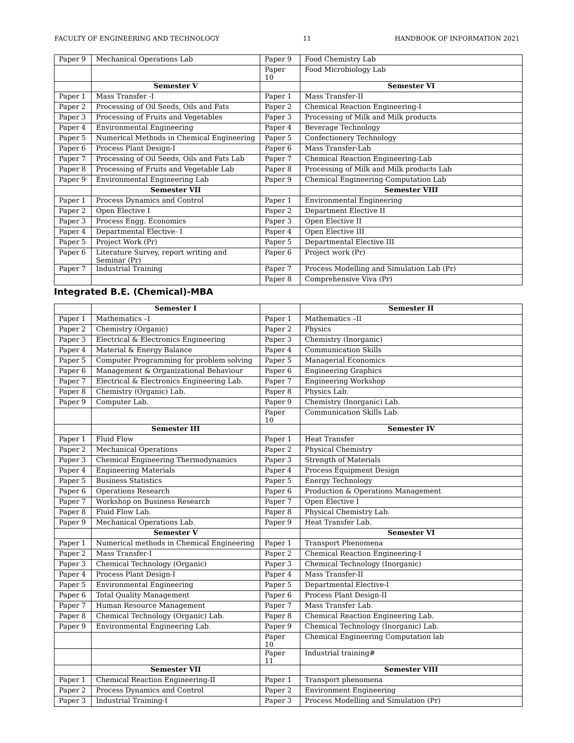FACULTY OF ENGINEERING AND TECHNOLOGY 11 HANDBOOK OF INFORMATION 2021
| Paper 9 | Mechanical Operations Lab | Paper 9 | Food Chemistry Lab |
| | | Paper 10 | Food Microbiology Lab |
| | Semester V | | Semester VI |
| Paper 1 | Mass Transfer -I | Paper 1 | Mass Transfer-II |
| Paper 2 | Processing of Oil Seeds, Oils and Fats | Paper 2 | Chemical Reaction Engineering-I |
| Paper 3 | Processing of Fruits and Vegetables | Paper 3 | Processing of Milk and Milk products |
| Paper 4 | Environmental Engineering | Paper 4 | Beverage Technology |
| Paper 5 | Numerical Methods in Chemical Engineering | Paper 5 | Confectionery Technology |
| Paper 6 | Process Plant Design-I | Paper 6 | Mass Transfer-Lab |
| Paper 7 | Processing of Oil Seeds, Oils and Fats Lab | Paper 7 | Chemical Reaction Engineering-Lab |
| Paper 8 | Processing of Fruits and Vegetable Lab | Paper 8 | Processing of Milk and Milk products Lab |
| Paper 9 | Environmental Engineering Lab | Paper 9 | Chemical Engineering Computation Lab |
| | Semester VII | | Semester VIII |
| Paper 1 | Process Dynamics and Control | Paper 1 | Environmental Engineering |
| Paper 2 | Open Elective I | Paper 2 | Department Elective II |
| Paper 3 | Process Engg. Economics | Paper 3 | Open Elective II |
| Paper 4 | Departmental Elective- I | Paper 4 | Open Elective III |
| Paper 5 | Project Work (Pr) | Paper 5 | Departmental Elective III |
| Paper 6 | Literature Survey, report writing and Seminar (Pr) | Paper 6 | Project work (Pr) |
| Paper 7 | Industrial Training | Paper 7 | Process Modelling and Simulation Lab (Pr) |
| | | Paper 8 | Comprehensive Viva (Pr) |
Integrated B.E. (Chemical)-MBA
| | Semester I | | Semester II |
| Paper 1 | Mathematics –I | Paper 1 | Mathematics –II |
| Paper 2 | Chemistry (Organic) | Paper 2 | Physics |
| Paper 3 | Electrical & Electronics Engineering | Paper 3 | Chemistry (Inorganic) |
| Paper 4 | Material & Energy Balance | Paper 4 | Communication Skills |
| Paper 5 | Computer Programming for problem solving | Paper 5 | Managerial Economics |
| Paper 6 | Management & Organizational Behaviour | Paper 6 | Engineering Graphics |
| Paper 7 | Electrical & Electronics Engineering Lab. | Paper 7 | Engineering Workshop |
| Paper 8 | Chemistry (Organic) Lab. | Paper 8 | Physics Lab. |
| Paper 9 | Computer Lab. | Paper 9 | Chemistry (Inorganic) Lab. |
| | | Paper 10 | Communication Skills Lab. |
| | Semester III | | Semester IV |
| Paper 1 | Fluid Flow | Paper 1 | Heat Transfer |
| Paper 2 | Mechanical Operations | Paper 2 | Physical Chemistry |
| Paper 3 | Chemical Engineering Thermodynamics | Paper 3 | Strength of Materials |
| Paper 4 | Engineering Materials | Paper 4 | Process Equipment Design |
| Paper 5 | Business Statistics | Paper 5 | Energy Technology |
| Paper 6 | Operations Research | Paper 6 | Production & Operations Management |
| Paper 7 | Workshop on Business Research | Paper 7 | Open Elective I |
| Paper 8 | Fluid Flow Lab. | Paper 8 | Physical Chemistry Lab. |
| Paper 9 | Mechanical Operations Lab. | Paper 9 | Heat Transfer Lab. |
| | Semester V | | Semester VI |
| Paper 1 | Numerical methods in Chemical Engineering | Paper 1 | Transport Phenomena |
| Paper 2 | Mass Transfer-I | Paper 2 | Chemical Reaction Engineering-I |
| Paper 3 | Chemical Technology (Organic) | Paper 3 | Chemical Technology (Inorganic) |
| Paper 4 | Process Plant Design-I | Paper 4 | Mass Transfer-II |
| Paper 5 | Environmental Engineering | Paper 5 | Departmental Elective-I |
| Paper 6 | Total Quality Management | Paper 6 | Process Plant Design-II |
| Paper 7 | Human Resource Management | Paper 7 | Mass Transfer Lab. |
| Paper 8 | Chemical Technology (Organic) Lab. | Paper 8 | Chemical Reaction Engineering Lab. |
| Paper 9 | Environmental Engineering Lab. | Paper 9 | Chemical Technology (Inorganic) Lab. |
| | | Paper 10 | Chemical Engineering Computation lab |
| | | Paper 11 | Industrial training# |
| | Semester VII | | Semester VIII |
| Paper 1 | Chemical Reaction Engineering-II | Paper 1 | Transport phenomena |
| Paper 2 | Process Dynamics and Control | Paper 2 | Environment Engineering |
| Paper 3 | Industrial Training-I | Paper 3 | Process Modelling and Simulation (Pr) |